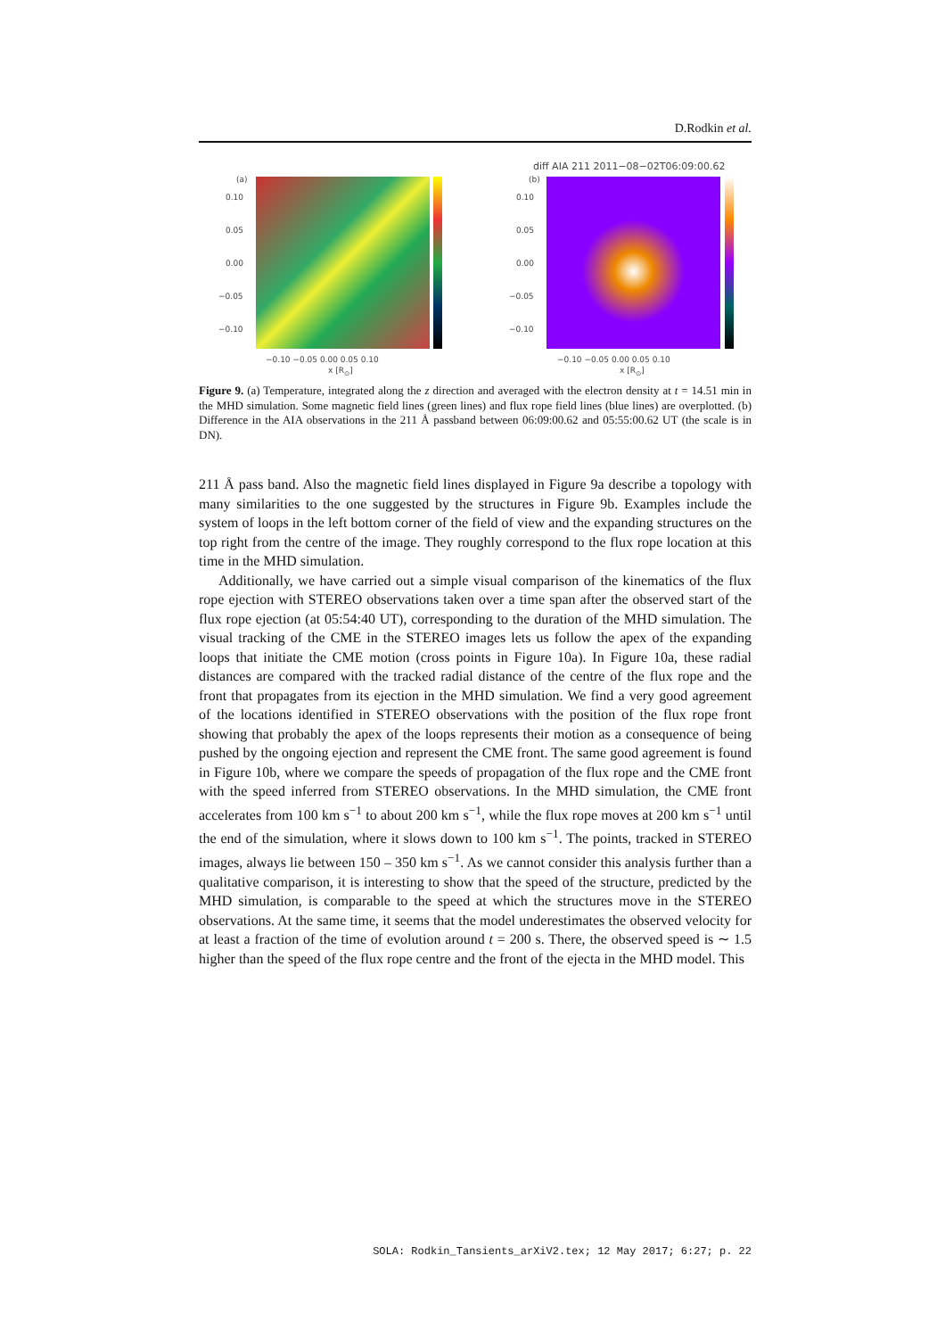D.Rodkin et al.
(a)
0.10
0.05
0.00
−0.05
−0.10
−0.10 −0.05 0.00 0.05 0.10
x [R<sub>⊙</sub>]
diff AIA 211 2011−08−02T06:09:00.62
(b)
0.10
0.05
0.00
−0.05
−0.10
−0.10 −0.05 0.00 0.05 0.10
x [R<sub>⊙</sub>]
Figure 9. (a) Temperature, integrated along the z direction and averaged with the electron density at t = 14.51 min in the MHD simulation. Some magnetic field lines (green lines) and flux rope field lines (blue lines) are overplotted. (b) Difference in the AIA observations in the 211 Å passband between 06:09:00.62 and 05:55:00.62 UT (the scale is in DN).
211 Å pass band. Also the magnetic field lines displayed in Figure 9a describe a topology with many similarities to the one suggested by the structures in Figure 9b. Examples include the system of loops in the left bottom corner of the field of view and the expanding structures on the top right from the centre of the image. They roughly correspond to the flux rope location at this time in the MHD simulation.
Additionally, we have carried out a simple visual comparison of the kinematics of the flux rope ejection with STEREO observations taken over a time span after the observed start of the flux rope ejection (at 05:54:40 UT), corresponding to the duration of the MHD simulation. The visual tracking of the CME in the STEREO images lets us follow the apex of the expanding loops that initiate the CME motion (cross points in Figure 10a). In Figure 10a, these radial distances are compared with the tracked radial distance of the centre of the flux rope and the front that propagates from its ejection in the MHD simulation. We find a very good agreement of the locations identified in STEREO observations with the position of the flux rope front showing that probably the apex of the loops represents their motion as a consequence of being pushed by the ongoing ejection and represent the CME front. The same good agreement is found in Figure 10b, where we compare the speeds of propagation of the flux rope and the CME front with the speed inferred from STEREO observations. In the MHD simulation, the CME front accelerates from 100 km s<sup>−1</sup> to about 200 km s<sup>−1</sup>, while the flux rope moves at 200 km s<sup>−1</sup> until the end of the simulation, where it slows down to 100 km s<sup>−1</sup>. The points, tracked in STEREO images, always lie between 150 – 350 km s<sup>−1</sup>. As we cannot consider this analysis further than a qualitative comparison, it is interesting to show that the speed of the structure, predicted by the MHD simulation, is comparable to the speed at which the structures move in the STEREO observations. At the same time, it seems that the model underestimates the observed velocity for at least a fraction of the time of evolution around t = 200 s. There, the observed speed is ∼ 1.5 higher than the speed of the flux rope centre and the front of the ejecta in the MHD model. This
SOLA: Rodkin_Tansients_arXiV2.tex; 12 May 2017; 6:27; p. 22